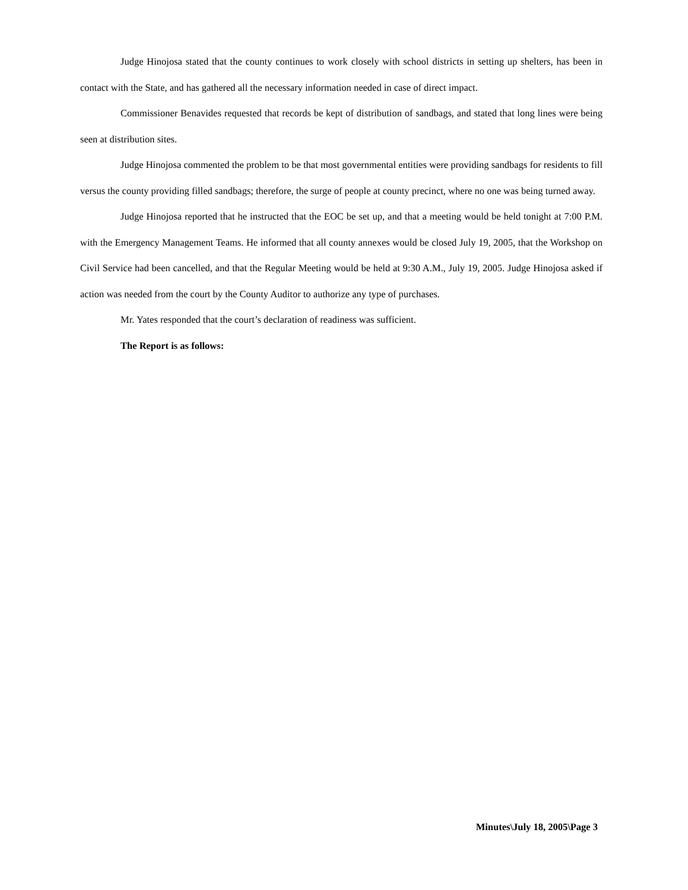Judge Hinojosa stated that the county continues to work closely with school districts in setting up shelters, has been in contact with the State, and has gathered all the necessary information needed in case of direct impact.
Commissioner Benavides requested that records be kept of distribution of sandbags, and stated that long lines were being seen at distribution sites.
Judge Hinojosa commented the problem to be that most governmental entities were providing sandbags for residents to fill versus the county providing filled sandbags; therefore, the surge of people at county precinct, where no one was being turned away.
Judge Hinojosa reported that he instructed that the EOC be set up, and that a meeting would be held tonight at 7:00 P.M. with the Emergency Management Teams. He informed that all county annexes would be closed July 19, 2005, that the Workshop on Civil Service had been cancelled, and that the Regular Meeting would be held at 9:30 A.M., July 19, 2005. Judge Hinojosa asked if action was needed from the court by the County Auditor to authorize any type of purchases.
Mr. Yates responded that the court’s declaration of readiness was sufficient.
The Report is as follows:
Minutes\July 18, 2005\Page 3